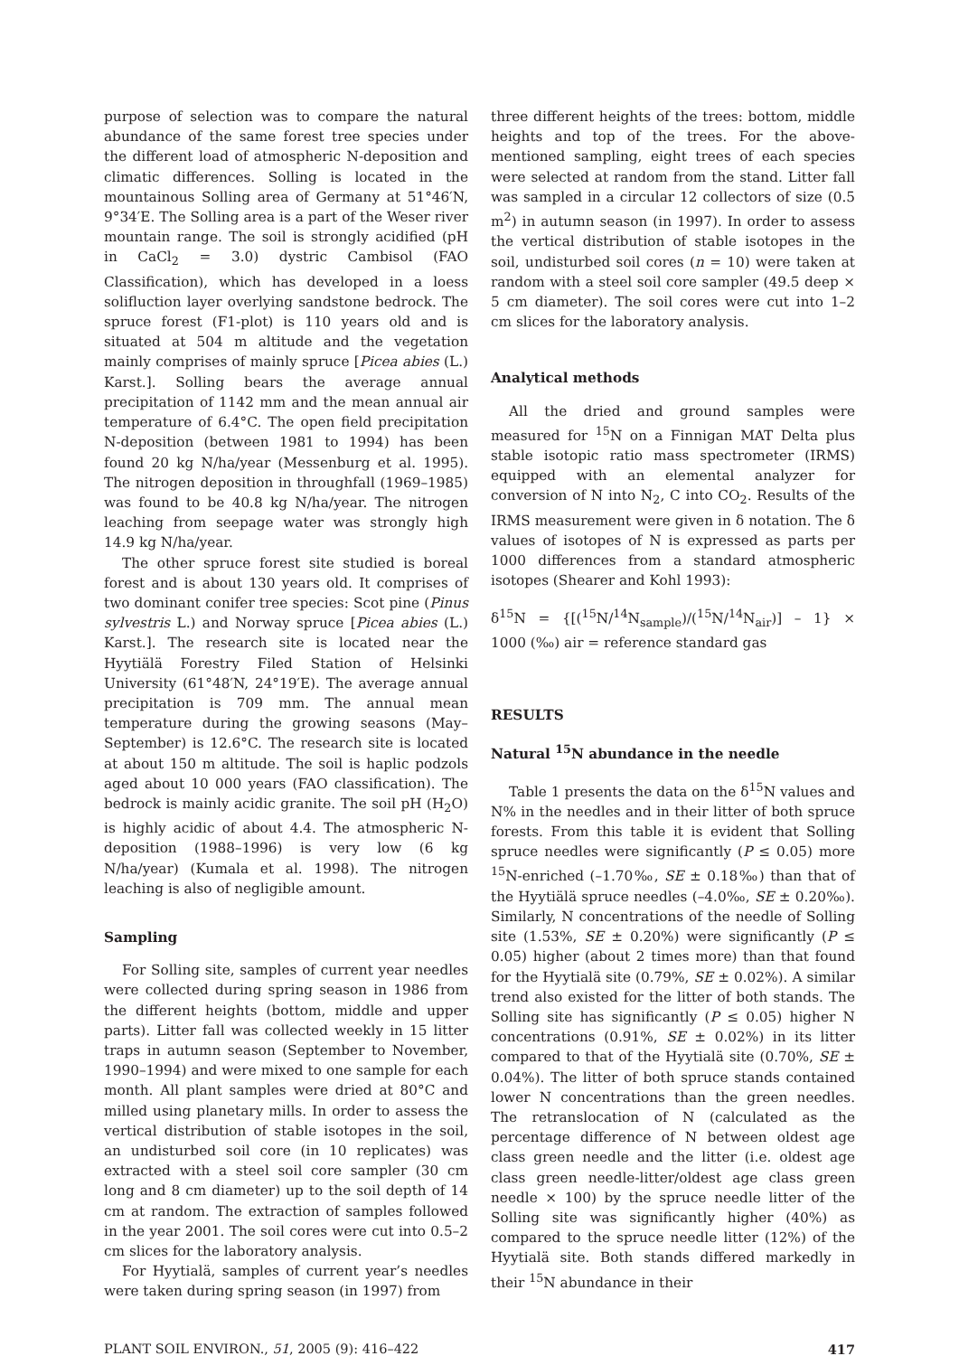purpose of selection was to compare the natural abundance of the same forest tree species under the different load of atmospheric N-deposition and climatic differences. Solling is located in the mountainous Solling area of Germany at 51°46′N, 9°34′E. The Solling area is a part of the Weser river mountain range. The soil is strongly acidified (pH in CaCl<sub>2</sub> = 3.0) dystric Cambisol (FAO Classification), which has developed in a loess solifluction layer overlying sandstone bedrock. The spruce forest (F1-plot) is 110 years old and is situated at 504 m altitude and the vegetation mainly comprises of mainly spruce [Picea abies (L.) Karst.]. Solling bears the average annual precipitation of 1142 mm and the mean annual air temperature of 6.4°C. The open field precipitation N-deposition (between 1981 to 1994) has been found 20 kg N/ha/year (Messenburg et al. 1995). The nitrogen deposition in throughfall (1969–1985) was found to be 40.8 kg N/ha/year. The nitrogen leaching from seepage water was strongly high 14.9 kg N/ha/year.
The other spruce forest site studied is boreal forest and is about 130 years old. It comprises of two dominant conifer tree species: Scot pine (Pinus sylvestris L.) and Norway spruce [Picea abies (L.) Karst.]. The research site is located near the Hyytiälä Forestry Filed Station of Helsinki University (61°48′N, 24°19′E). The average annual precipitation is 709 mm. The annual mean temperature during the growing seasons (May–September) is 12.6°C. The research site is located at about 150 m altitude. The soil is haplic podzols aged about 10 000 years (FAO classification). The bedrock is mainly acidic granite. The soil pH (H<sub>2</sub>O) is highly acidic of about 4.4. The atmospheric N-deposition (1988–1996) is very low (6 kg N/ha/year) (Kumala et al. 1998). The nitrogen leaching is also of negligible amount.
Sampling
For Solling site, samples of current year needles were collected during spring season in 1986 from the different heights (bottom, middle and upper parts). Litter fall was collected weekly in 15 litter traps in autumn season (September to November, 1990–1994) and were mixed to one sample for each month. All plant samples were dried at 80°C and milled using planetary mills. In order to assess the vertical distribution of stable isotopes in the soil, an undisturbed soil core (in 10 replicates) was extracted with a steel soil core sampler (30 cm long and 8 cm diameter) up to the soil depth of 14 cm at random. The extraction of samples followed in the year 2001. The soil cores were cut into 0.5–2 cm slices for the laboratory analysis.
For Hyytialä, samples of current year’s needles were taken during spring season (in 1997) from
three different heights of the trees: bottom, middle heights and top of the trees. For the above-mentioned sampling, eight trees of each species were selected at random from the stand. Litter fall was sampled in a circular 12 collectors of size (0.5 m<sup>2</sup>) in autumn season (in 1997). In order to assess the vertical distribution of stable isotopes in the soil, undisturbed soil cores (n = 10) were taken at random with a steel soil core sampler (49.5 deep × 5 cm diameter). The soil cores were cut into 1–2 cm slices for the laboratory analysis.
Analytical methods
All the dried and ground samples were measured for <sup>15</sup>N on a Finnigan MAT Delta plus stable isotopic ratio mass spectrometer (IRMS) equipped with an elemental analyzer for conversion of N into N<sub>2</sub>, C into CO<sub>2</sub>. Results of the IRMS measurement were given in δ notation. The δ values of isotopes of N is expressed as parts per 1000 differences from a standard atmospheric isotopes (Shearer and Kohl 1993):
δ<sup>15</sup>N = {[(<sup>15</sup>N/<sup>14</sup>N<sub>sample</sub>)/(<sup>15</sup>N/<sup>14</sup>N<sub>air</sub>)] – 1} × 1000 (‰) air = reference standard gas
RESULTS
Natural <sup>15</sup>N abundance in the needle
Table 1 presents the data on the δ<sup>15</sup>N values and N% in the needles and in their litter of both spruce forests. From this table it is evident that Solling spruce needles were significantly (P ≤ 0.05) more <sup>15</sup>N-enriched (–1.70‰, SE ± 0.18‰) than that of the Hyytiälä spruce needles (–4.0‰, SE ± 0.20‰). Similarly, N concentrations of the needle of Solling site (1.53%, SE ± 0.20%) were significantly (P ≤ 0.05) higher (about 2 times more) than that found for the Hyytialä site (0.79%, SE ± 0.02%). A similar trend also existed for the litter of both stands. The Solling site has significantly (P ≤ 0.05) higher N concentrations (0.91%, SE ± 0.02%) in its litter compared to that of the Hyytialä site (0.70%, SE ± 0.04%). The litter of both spruce stands contained lower N concentrations than the green needles. The retranslocation of N (calculated as the percentage difference of N between oldest age class green needle and the litter (i.e. oldest age class green needle-litter/oldest age class green needle × 100) by the spruce needle litter of the Solling site was significantly higher (40%) as compared to the spruce needle litter (12%) of the Hyytialä site. Both stands differed markedly in their <sup>15</sup>N abundance in their
PLANT SOIL ENVIRON., 51, 2005 (9): 416–422 417